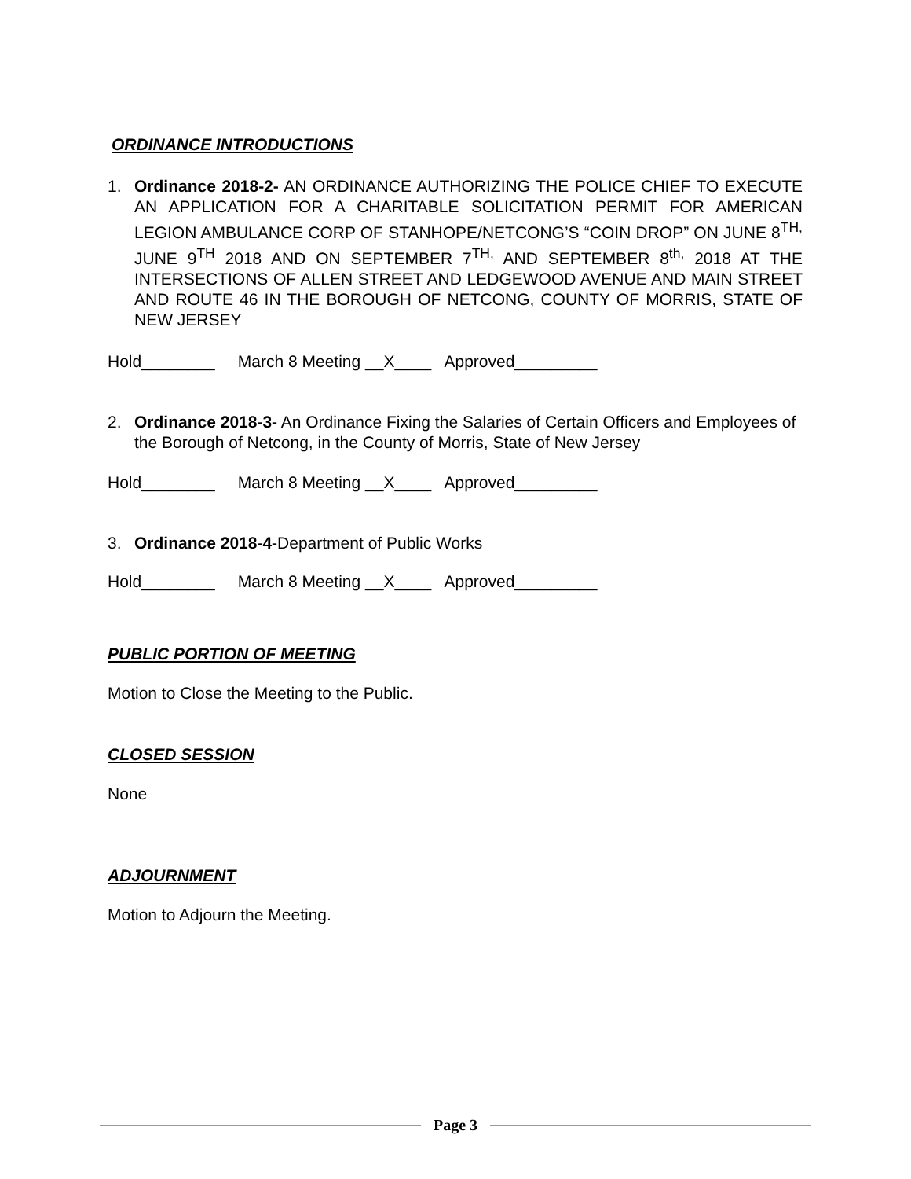ORDINANCE INTRODUCTIONS
1. Ordinance 2018-2- AN ORDINANCE AUTHORIZING THE POLICE CHIEF TO EXECUTE AN APPLICATION FOR A CHARITABLE SOLICITATION PERMIT FOR AMERICAN LEGION AMBULANCE CORP OF STANHOPE/NETCONG’S “COIN DROP” ON JUNE 8<sup>TH,</sup> JUNE 9<sup>TH</sup> 2018 AND ON SEPTEMBER 7<sup>TH,</sup> AND SEPTEMBER 8<sup>th,</sup> 2018 AT THE INTERSECTIONS OF ALLEN STREET AND LEDGEWOOD AVENUE AND MAIN STREET AND ROUTE 46 IN THE BOROUGH OF NETCONG, COUNTY OF MORRIS, STATE OF NEW JERSEY
Hold________ March 8 Meeting __X____ Approved_________
2. Ordinance 2018-3- An Ordinance Fixing the Salaries of Certain Officers and Employees of the Borough of Netcong, in the County of Morris, State of New Jersey
Hold________ March 8 Meeting __X____ Approved_________
3. Ordinance 2018-4-Department of Public Works
Hold________ March 8 Meeting __X____ Approved_________
PUBLIC PORTION OF MEETING
Motion to Close the Meeting to the Public.
CLOSED SESSION
None
ADJOURNMENT
Motion to Adjourn the Meeting.
Page 3